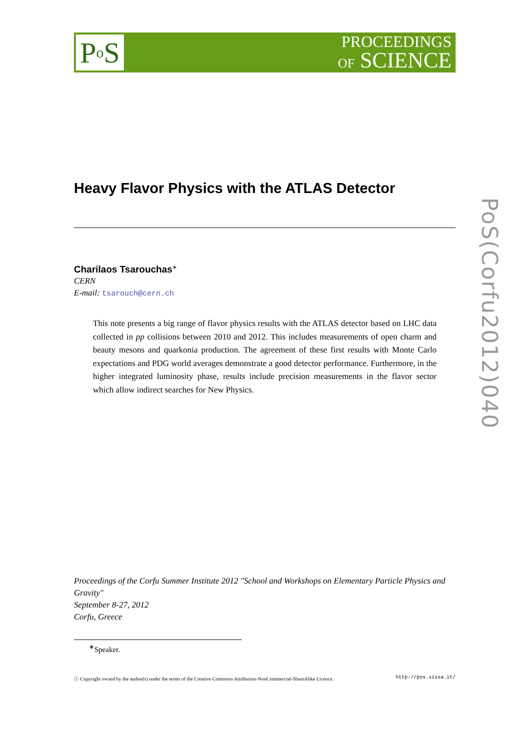P o S
PROCEEDINGS
OF SCIENCE
PoS(Corfu2012)040
Heavy Flavor Physics with the ATLAS Detector
Charilaos Tsarouchas<sup>∗</sup>
CERN
E-mail: tsarouch@cern.ch
This note presents a big range of flavor physics results with the ATLAS detector based on LHC data collected in pp collisions between 2010 and 2012. This includes measurements of open charm and beauty mesons and quarkonia production. The agreement of these first results with Monte Carlo expectations and PDG world averages demonstrate a good detector performance. Furthermore, in the higher integrated luminosity phase, results include precision measurements in the flavor sector which allow indirect searches for New Physics.
Proceedings of the Corfu Summer Institute 2012 "School and Workshops on Elementary Particle Physics and Gravity"
September 8-27, 2012
Corfu, Greece
<sup>∗</sup>Speaker.
ⓒ Copyright owned by the author(s) under the terms of the Creative Commons Attribution-NonCommercial-ShareAlike Licence. http://pos.sissa.it/